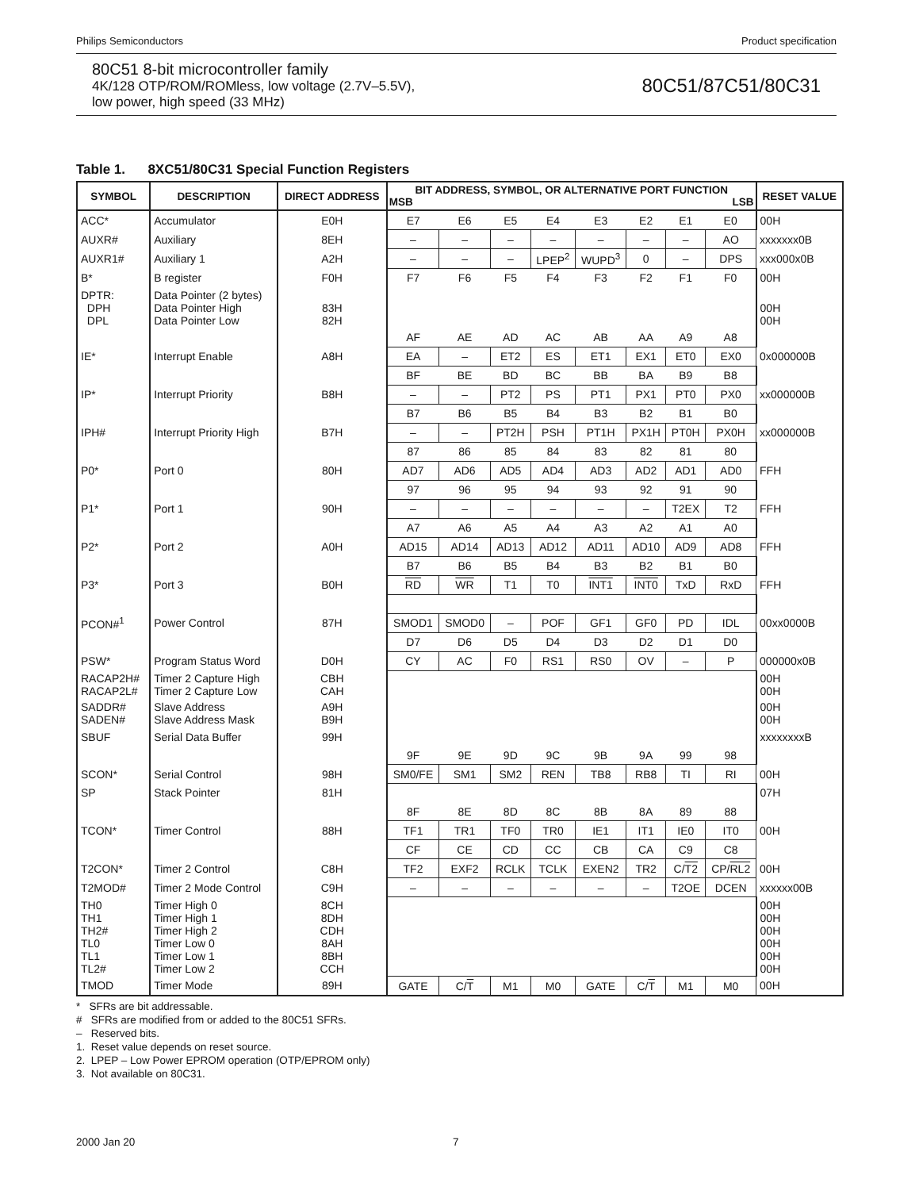Philips Semiconductors Product specification
80C51 8-bit microcontroller family
4K/128 OTP/ROM/ROMless, low voltage (2.7V–5.5V),
low power, high speed (33 MHz)
80C51/87C51/80C31
Table 1. 8XC51/80C31 Special Function Registers
| SYMBOL | DESCRIPTION | DIRECT ADDRESS | BIT ADDRESS, SYMBOL, OR ALTERNATIVE PORT FUNCTION MSB LSB | | | | | | | | RESET VALUE |
| --- | --- | --- | --- | --- | --- | --- | --- | --- | --- | --- | --- |
| ACC* | Accumulator | E0H | E7 | E6 | E5 | E4 | E3 | E2 | E1 | E0 | 00H |
| AUXR# | Auxiliary | 8EH | – | – | – | – | – | – | – | AO | xxxxxxx0B |
| AUXR1# | Auxiliary 1 | A2H | – | – | – | LPEP<sup>2</sup> | WUPD<sup>3</sup> | 0 | – | DPS | xxx000x0B |
| B* | B register | F0H | F7 | F6 | F5 | F4 | F3 | F2 | F1 | F0 | 00H |
| DPTR: DPH DPL | Data Pointer (2 bytes) Data Pointer High Data Pointer Low | 83H 82H | | | | | | | | | 00H 00H |
| | | | AF | AE | AD | AC | AB | AA | A9 | A8 | |
| IE* | Interrupt Enable | A8H | EA | – | ET2 | ES | ET1 | EX1 | ET0 | EX0 | 0x000000B |
| | | | BF | BE | BD | BC | BB | BA | B9 | B8 | |
| IP* | Interrupt Priority | B8H | – | – | PT2 | PS | PT1 | PX1 | PT0 | PX0 | xx000000B |
| | | | B7 | B6 | B5 | B4 | B3 | B2 | B1 | B0 | |
| IPH# | Interrupt Priority High | B7H | – | – | PT2H | PSH | PT1H | PX1H | PT0H | PX0H | xx000000B |
| | | | 87 | 86 | 85 | 84 | 83 | 82 | 81 | 80 | |
| P0* | Port 0 | 80H | AD7 | AD6 | AD5 | AD4 | AD3 | AD2 | AD1 | AD0 | FFH |
| | | | 97 | 96 | 95 | 94 | 93 | 92 | 91 | 90 | |
| P1* | Port 1 | 90H | – | – | – | – | – | – | T2EX | T2 | FFH |
| | | | A7 | A6 | A5 | A4 | A3 | A2 | A1 | A0 | |
| P2* | Port 2 | A0H | AD15 | AD14 | AD13 | AD12 | AD11 | AD10 | AD9 | AD8 | FFH |
| | | | B7 | B6 | B5 | B4 | B3 | B2 | B1 | B0 | |
| P3* | Port 3 | B0H | RD | WR | T1 | T0 | INT1 | INT0 | TxD | RxD | FFH |
| PCON#<sup>1</sup> | Power Control | 87H | SMOD1 | SMOD0 | – | POF | GF1 | GF0 | PD | IDL | 00xx0000B |
| | | | D7 | D6 | D5 | D4 | D3 | D2 | D1 | D0 | |
| PSW* | Program Status Word | D0H | CY | AC | F0 | RS1 | RS0 | OV | – | P | 000000x0B |
| RACAP2H# RACAP2L# | Timer 2 Capture High Timer 2 Capture Low | CBH CAH | | | | | | | | | 00H 00H |
| SADDR# SADEN# | Slave Address Slave Address Mask | A9H B9H | | | | | | | | | 00H 00H |
| SBUF | Serial Data Buffer | 99H | | | | | | | | | xxxxxxxxB |
| | | | 9F | 9E | 9D | 9C | 9B | 9A | 99 | 98 | |
| SCON* | Serial Control | 98H | SM0/FE | SM1 | SM2 | REN | TB8 | RB8 | TI | RI | 00H |
| SP | Stack Pointer | 81H | | | | | | | | | 07H |
| | | | 8F | 8E | 8D | 8C | 8B | 8A | 89 | 88 | |
| TCON* | Timer Control | 88H | TF1 | TR1 | TF0 | TR0 | IE1 | IT1 | IE0 | IT0 | 00H |
| | | | CF | CE | CD | CC | CB | CA | C9 | C8 | |
| T2CON* | Timer 2 Control | C8H | TF2 | EXF2 | RCLK | TCLK | EXEN2 | TR2 | C/ T2 | CP/ RL2 | 00H |
| T2MOD# | Timer 2 Mode Control | C9H | – | – | – | – | – | – | T2OE | DCEN | xxxxxx00B |
| TH0 TH1 TH2# TL0 TL1 TL2# | Timer High 0 Timer High 1 Timer High 2 Timer Low 0 Timer Low 1 Timer Low 2 | 8CH 8DH CDH 8AH 8BH CCH | | | | | | | | | 00H 00H 00H 00H 00H 00H |
| TMOD | Timer Mode | 89H | GATE | C/ T | M1 | M0 | GATE | C/ T | M1 | M0 | 00H |
* SFRs are bit addressable.
# SFRs are modified from or added to the 80C51 SFRs.
– Reserved bits.
1. Reset value depends on reset source.
2. LPEP – Low Power EPROM operation (OTP/EPROM only)
3. Not available on 80C31.
2000 Jan 20 7